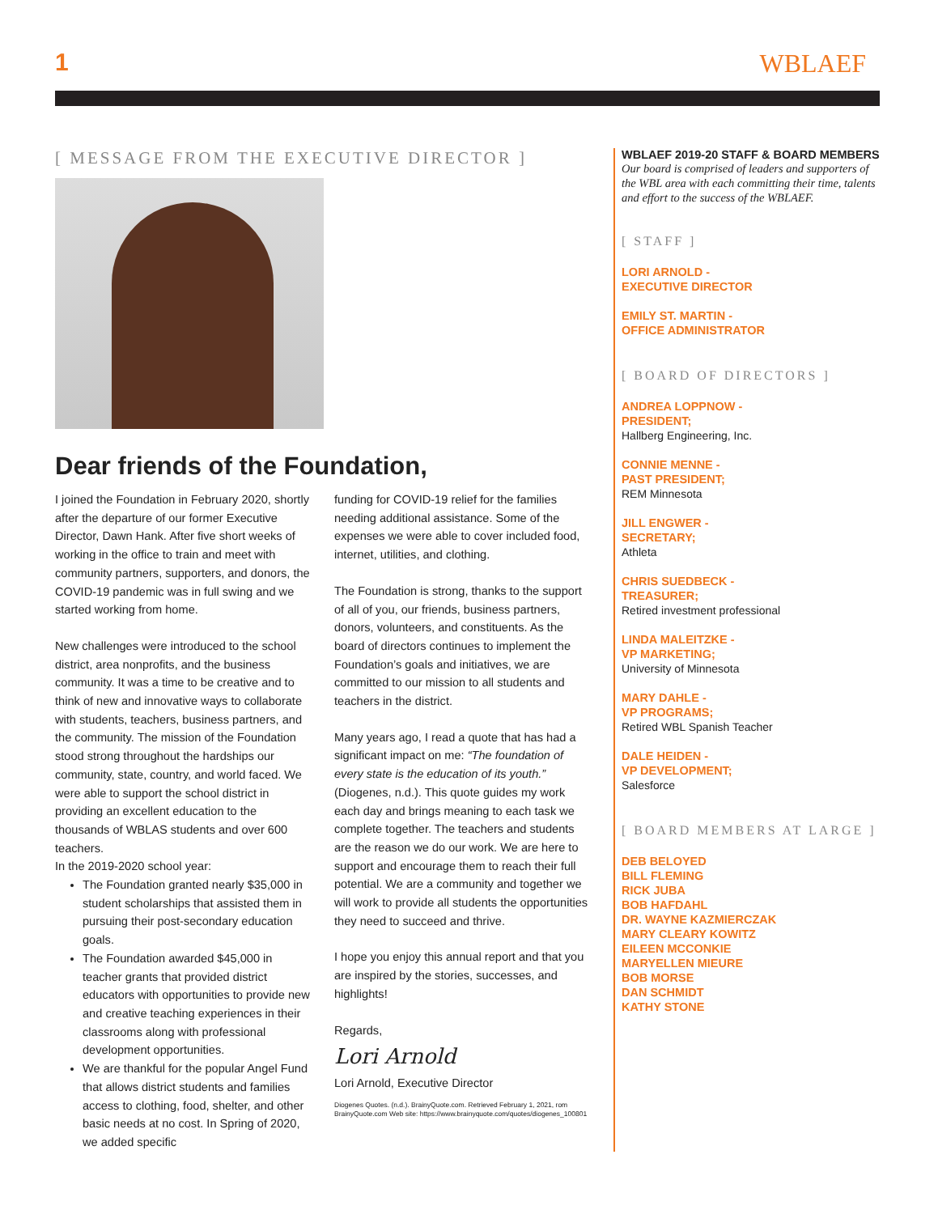1 WBLAEF
[ MESSAGE FROM THE EXECUTIVE DIRECTOR ]
Dear friends of the Foundation,
I joined the Foundation in February 2020, shortly after the departure of our former Executive Director, Dawn Hank. After five short weeks of working in the office to train and meet with community partners, supporters, and donors, the COVID-19 pandemic was in full swing and we started working from home.
New challenges were introduced to the school district, area nonprofits, and the business community. It was a time to be creative and to think of new and innovative ways to collaborate with students, teachers, business partners, and the community. The mission of the Foundation stood strong throughout the hardships our community, state, country, and world faced. We were able to support the school district in providing an excellent education to the thousands of WBLAS students and over 600 teachers.
In the 2019-2020 school year:
The Foundation granted nearly $35,000 in student scholarships that assisted them in pursuing their post-secondary education goals.
The Foundation awarded $45,000 in teacher grants that provided district educators with opportunities to provide new and creative teaching experiences in their classrooms along with professional development opportunities.
We are thankful for the popular Angel Fund that allows district students and families access to clothing, food, shelter, and other basic needs at no cost. In Spring of 2020, we added specific
funding for COVID-19 relief for the families needing additional assistance. Some of the expenses we were able to cover included food, internet, utilities, and clothing.
The Foundation is strong, thanks to the support of all of you, our friends, business partners, donors, volunteers, and constituents. As the board of directors continues to implement the Foundation’s goals and initiatives, we are committed to our mission to all students and teachers in the district.
Many years ago, I read a quote that has had a significant impact on me: “The foundation of every state is the education of its youth.” (Diogenes, n.d.). This quote guides my work each day and brings meaning to each task we complete together. The teachers and students are the reason we do our work. We are here to support and encourage them to reach their full potential. We are a community and together we will work to provide all students the opportunities they need to succeed and thrive.
I hope you enjoy this annual report and that you are inspired by the stories, successes, and highlights!
Regards,
Lori Arnold
Lori Arnold, Executive Director
Diogenes Quotes. (n.d.). BrainyQuote.com. Retrieved February 1, 2021, rom BrainyQuote.com Web site: https://www.brainyquote.com/quotes/diogenes_100801
WBLAEF 2019-20 STAFF & BOARD MEMBERS
Our board is comprised of leaders and supporters of the WBL area with each committing their time, talents and effort to the success of the WBLAEF.
[ STAFF ]
LORI ARNOLD -
EXECUTIVE DIRECTOR
EMILY ST. MARTIN -
OFFICE ADMINISTRATOR
[ BOARD OF DIRECTORS ]
ANDREA LOPPNOW -
PRESIDENT;
Hallberg Engineering, Inc.
CONNIE MENNE -
PAST PRESIDENT;
REM Minnesota
JILL ENGWER -
SECRETARY;
Athleta
CHRIS SUEDBECK -
TREASURER;
Retired investment professional
LINDA MALEITZKE -
VP MARKETING;
University of Minnesota
MARY DAHLE -
VP PROGRAMS;
Retired WBL Spanish Teacher
DALE HEIDEN -
VP DEVELOPMENT;
Salesforce
[ BOARD MEMBERS AT LARGE ]
DEB BELOYED
BILL FLEMING
RICK JUBA
BOB HAFDAHL
DR. WAYNE KAZMIERCZAK
MARY CLEARY KOWITZ
EILEEN MCCONKIE
MARYELLEN MIEURE
BOB MORSE
DAN SCHMIDT
KATHY STONE